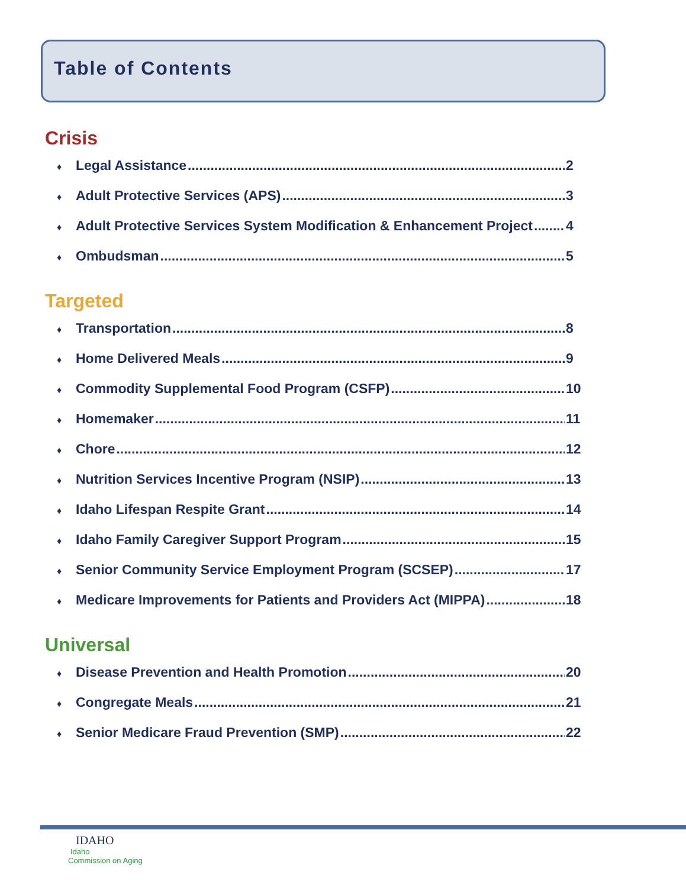Table of Contents
Crisis
♦ Legal Assistance 2
♦ Adult Protective Services (APS) 3
♦ Adult Protective Services System Modification & Enhancement Project 4
♦ Ombudsman 5
Targeted
♦ Transportation 8
♦ Home Delivered Meals 9
♦ Commodity Supplemental Food Program (CSFP) 10
♦ Homemaker 11
♦ Chore 12
♦ Nutrition Services Incentive Program (NSIP) 13
♦ Idaho Lifespan Respite Grant 14
♦ Idaho Family Caregiver Support Program 15
♦ Senior Community Service Employment Program (SCSEP) 17
♦ Medicare Improvements for Patients and Providers Act (MIPPA) 18
Universal
♦ Disease Prevention and Health Promotion 20
♦ Congregate Meals 21
♦ Senior Medicare Fraud Prevention (SMP) 22
IDAHO
Idaho
Commission on Aging